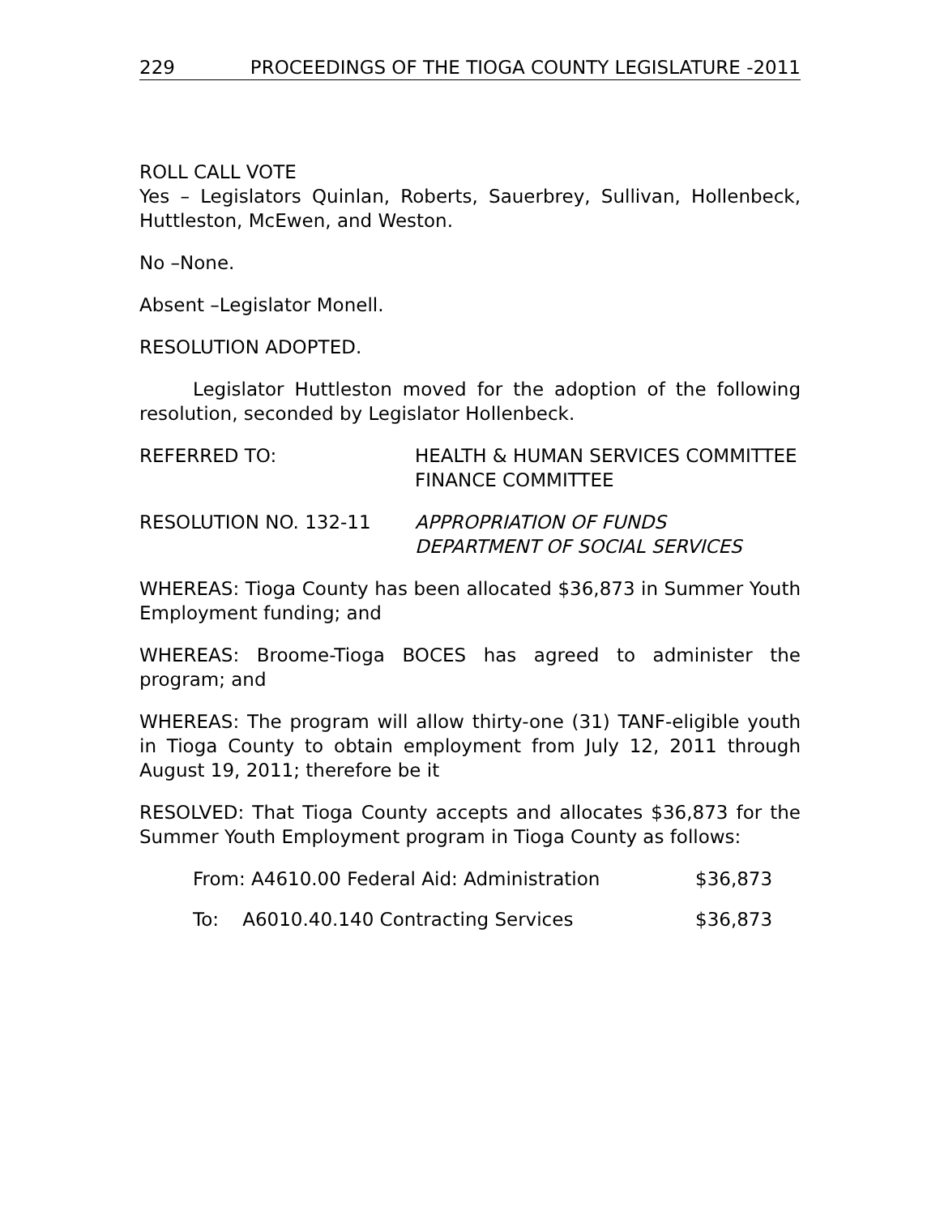229 PROCEEDINGS OF THE TIOGA COUNTY LEGISLATURE -2011
ROLL CALL VOTE
Yes – Legislators Quinlan, Roberts, Sauerbrey, Sullivan, Hollenbeck, Huttleston, McEwen, and Weston.
No –None.
Absent –Legislator Monell.
RESOLUTION ADOPTED.
Legislator Huttleston moved for the adoption of the following resolution, seconded by Legislator Hollenbeck.
REFERRED TO: HEALTH & HUMAN SERVICES COMMITTEE
FINANCE COMMITTEE
RESOLUTION NO. 132-11 APPROPRIATION OF FUNDS
DEPARTMENT OF SOCIAL SERVICES
WHEREAS: Tioga County has been allocated $36,873 in Summer Youth Employment funding; and
WHEREAS: Broome-Tioga BOCES has agreed to administer the program; and
WHEREAS: The program will allow thirty-one (31) TANF-eligible youth in Tioga County to obtain employment from July 12, 2011 through August 19, 2011; therefore be it
RESOLVED: That Tioga County accepts and allocates $36,873 for the Summer Youth Employment program in Tioga County as follows:
From: A4610.00 Federal Aid: Administration $36,873
To: A6010.40.140 Contracting Services $36,873